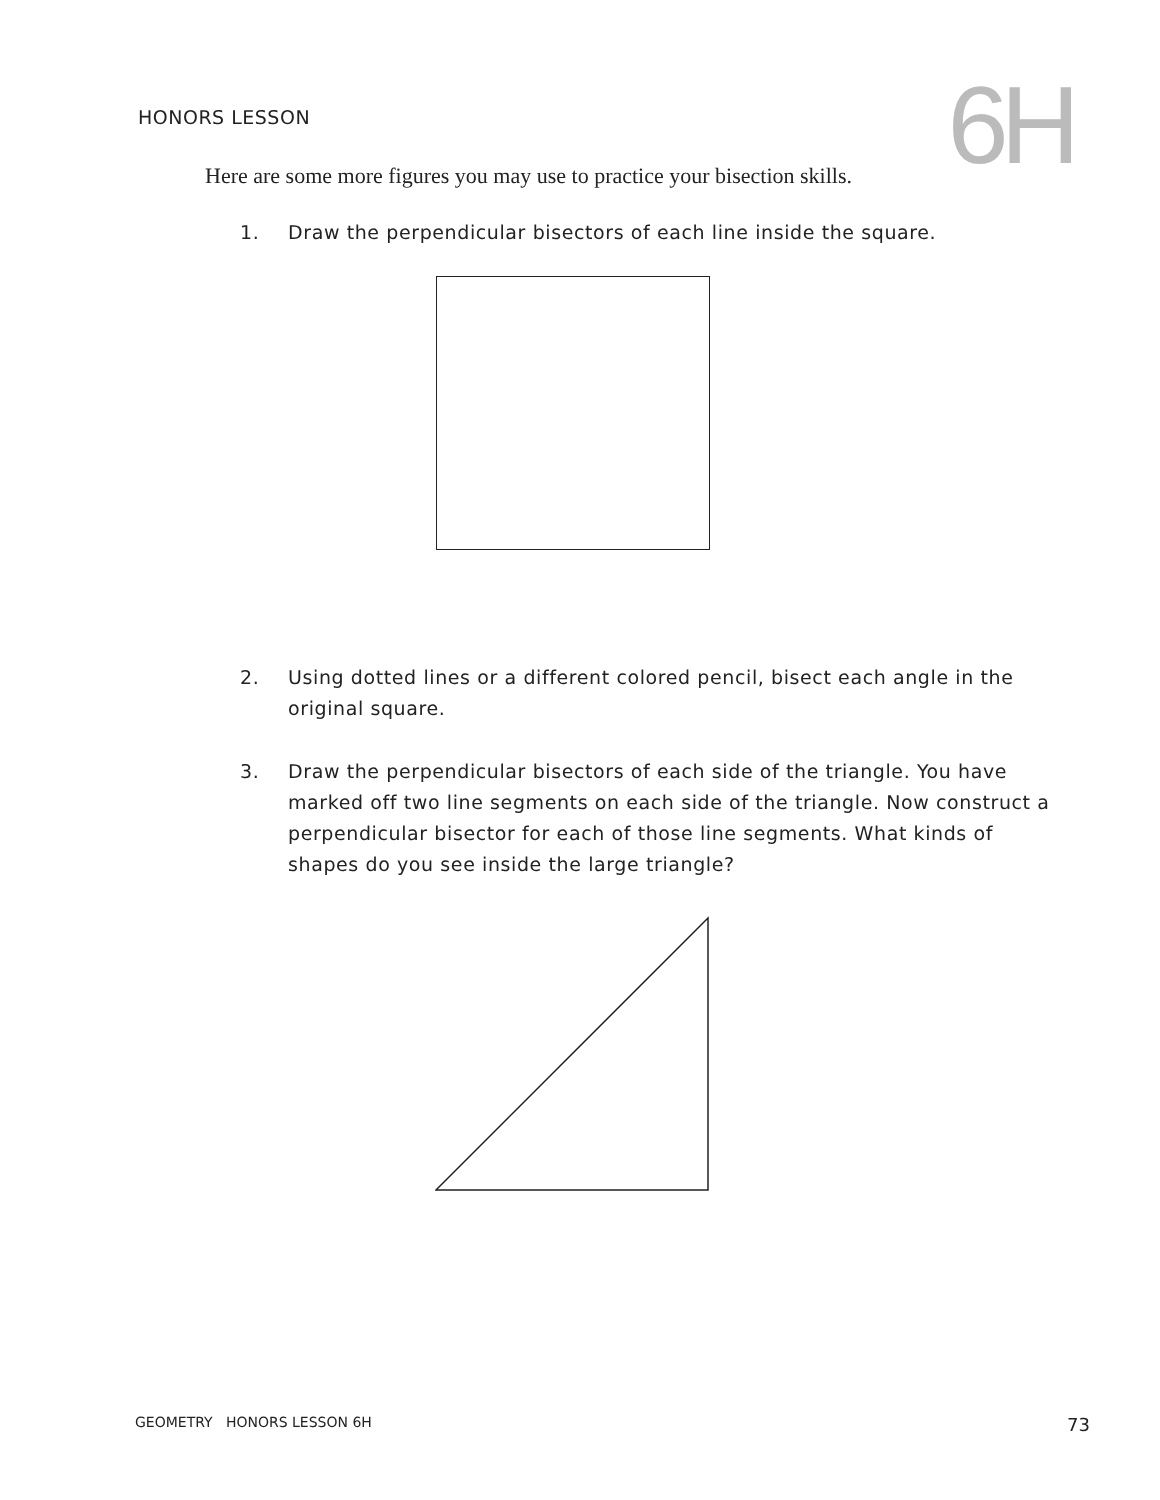HONORS LESSON
6H
Here are some more figures you may use to practice your bisection skills.
1. Draw the perpendicular bisectors of each line inside the square.
2. Using dotted lines or a different colored pencil, bisect each angle in the original square.
3. Draw the perpendicular bisectors of each side of the triangle. You have marked off two line segments on each side of the triangle. Now construct a perpendicular bisector for each of those line segments. What kinds of shapes do you see inside the large triangle?
GEOMETRY HONORS LESSON 6H 73